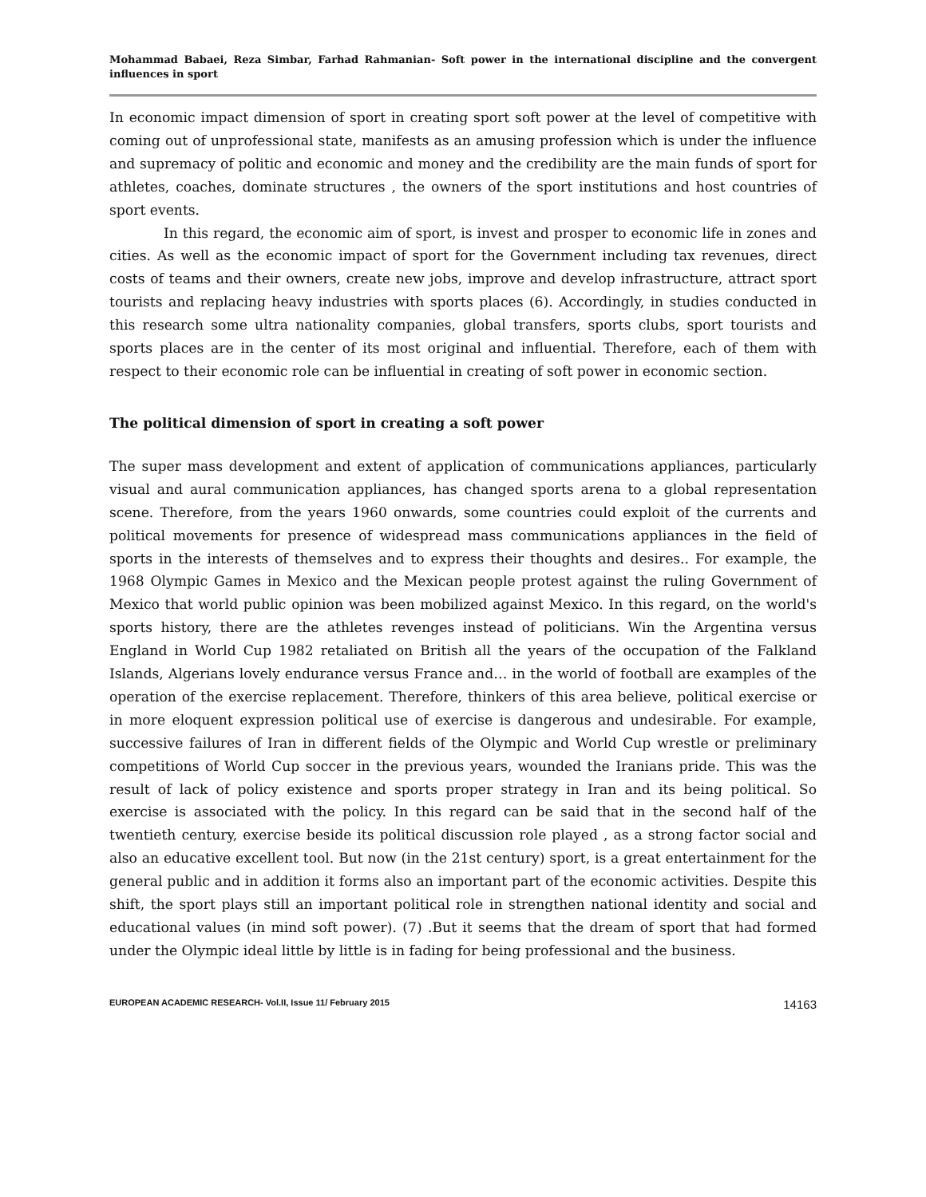Mohammad Babaei, Reza Simbar, Farhad Rahmanian- Soft power in the international discipline and the convergent influences in sport
In economic impact dimension of sport in creating sport soft power at the level of competitive with coming out of unprofessional state, manifests as an amusing profession which is under the influence and supremacy of politic and economic and money and the credibility are the main funds of sport for athletes, coaches, dominate structures , the owners of the sport institutions and host countries of sport events.
In this regard, the economic aim of sport, is invest and prosper to economic life in zones and cities. As well as the economic impact of sport for the Government including tax revenues, direct costs of teams and their owners, create new jobs, improve and develop infrastructure, attract sport tourists and replacing heavy industries with sports places (6). Accordingly, in studies conducted in this research some ultra nationality companies, global transfers, sports clubs, sport tourists and sports places are in the center of its most original and influential. Therefore, each of them with respect to their economic role can be influential in creating of soft power in economic section.
The political dimension of sport in creating a soft power
The super mass development and extent of application of communications appliances, particularly visual and aural communication appliances, has changed sports arena to a global representation scene. Therefore, from the years 1960 onwards, some countries could exploit of the currents and political movements for presence of widespread mass communications appliances in the field of sports in the interests of themselves and to express their thoughts and desires.. For example, the 1968 Olympic Games in Mexico and the Mexican people protest against the ruling Government of Mexico that world public opinion was been mobilized against Mexico. In this regard, on the world's sports history, there are the athletes revenges instead of politicians. Win the Argentina versus England in World Cup 1982 retaliated on British all the years of the occupation of the Falkland Islands, Algerians lovely endurance versus France and… in the world of football are examples of the operation of the exercise replacement. Therefore, thinkers of this area believe, political exercise or in more eloquent expression political use of exercise is dangerous and undesirable. For example, successive failures of Iran in different fields of the Olympic and World Cup wrestle or preliminary competitions of World Cup soccer in the previous years, wounded the Iranians pride. This was the result of lack of policy existence and sports proper strategy in Iran and its being political. So exercise is associated with the policy. In this regard can be said that in the second half of the twentieth century, exercise beside its political discussion role played , as a strong factor social and also an educative excellent tool. But now (in the 21st century) sport, is a great entertainment for the general public and in addition it forms also an important part of the economic activities. Despite this shift, the sport plays still an important political role in strengthen national identity and social and educational values (in mind soft power). (7) .But it seems that the dream of sport that had formed under the Olympic ideal little by little is in fading for being professional and the business.
EUROPEAN ACADEMIC RESEARCH- Vol.II, Issue 11/ February 2015 14163